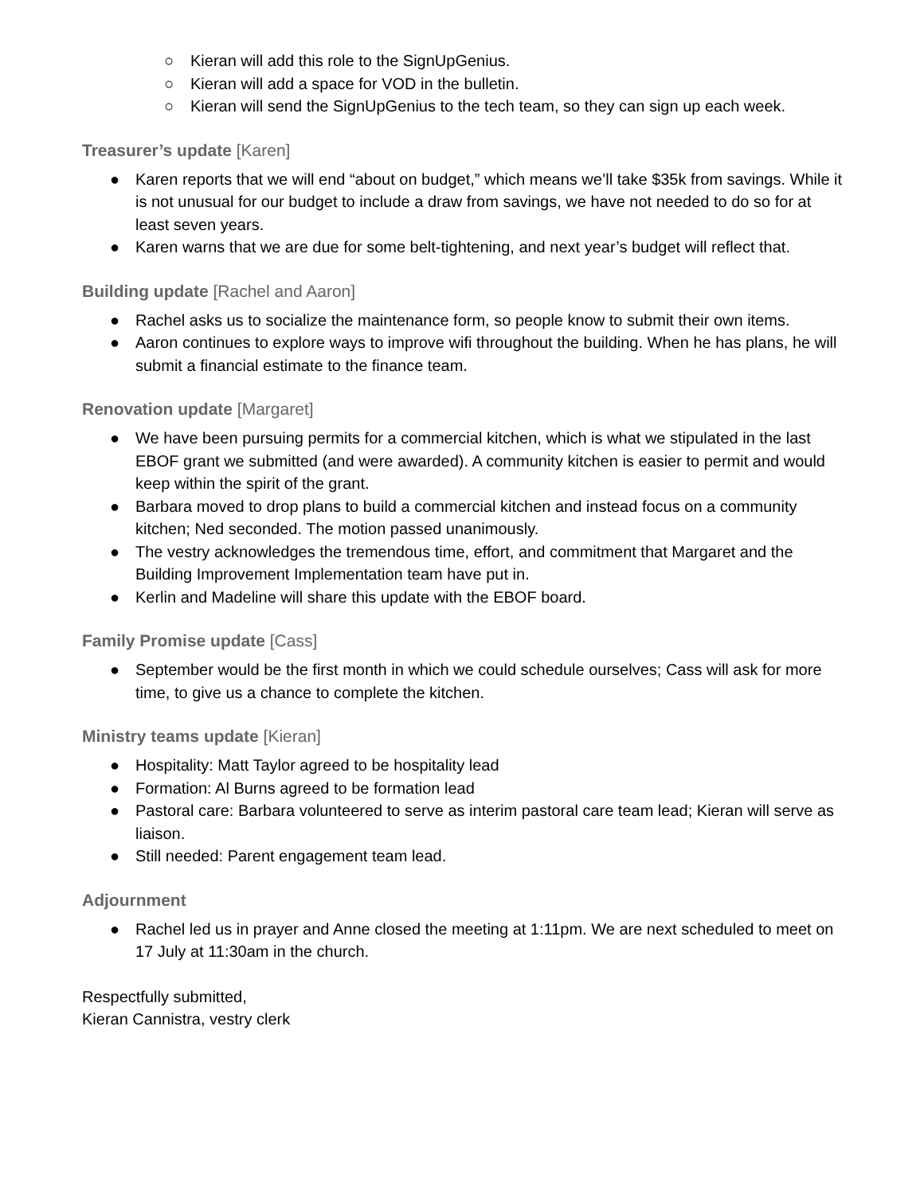○ Kieran will add this role to the SignUpGenius.
○ Kieran will add a space for VOD in the bulletin.
○ Kieran will send the SignUpGenius to the tech team, so they can sign up each week.
Treasurer’s update [Karen]
● Karen reports that we will end “about on budget,” which means we’ll take $35k from savings. While it is not unusual for our budget to include a draw from savings, we have not needed to do so for at least seven years.
● Karen warns that we are due for some belt-tightening, and next year’s budget will reflect that.
Building update [Rachel and Aaron]
● Rachel asks us to socialize the maintenance form, so people know to submit their own items.
● Aaron continues to explore ways to improve wifi throughout the building. When he has plans, he will submit a financial estimate to the finance team.
Renovation update [Margaret]
● We have been pursuing permits for a commercial kitchen, which is what we stipulated in the last EBOF grant we submitted (and were awarded). A community kitchen is easier to permit and would keep within the spirit of the grant.
● Barbara moved to drop plans to build a commercial kitchen and instead focus on a community kitchen; Ned seconded. The motion passed unanimously.
● The vestry acknowledges the tremendous time, effort, and commitment that Margaret and the Building Improvement Implementation team have put in.
● Kerlin and Madeline will share this update with the EBOF board.
Family Promise update [Cass]
● September would be the first month in which we could schedule ourselves; Cass will ask for more time, to give us a chance to complete the kitchen.
Ministry teams update [Kieran]
● Hospitality: Matt Taylor agreed to be hospitality lead
● Formation: Al Burns agreed to be formation lead
● Pastoral care: Barbara volunteered to serve as interim pastoral care team lead; Kieran will serve as liaison.
● Still needed: Parent engagement team lead.
Adjournment
● Rachel led us in prayer and Anne closed the meeting at 1:11pm. We are next scheduled to meet on 17 July at 11:30am in the church.
Respectfully submitted,
Kieran Cannistra, vestry clerk